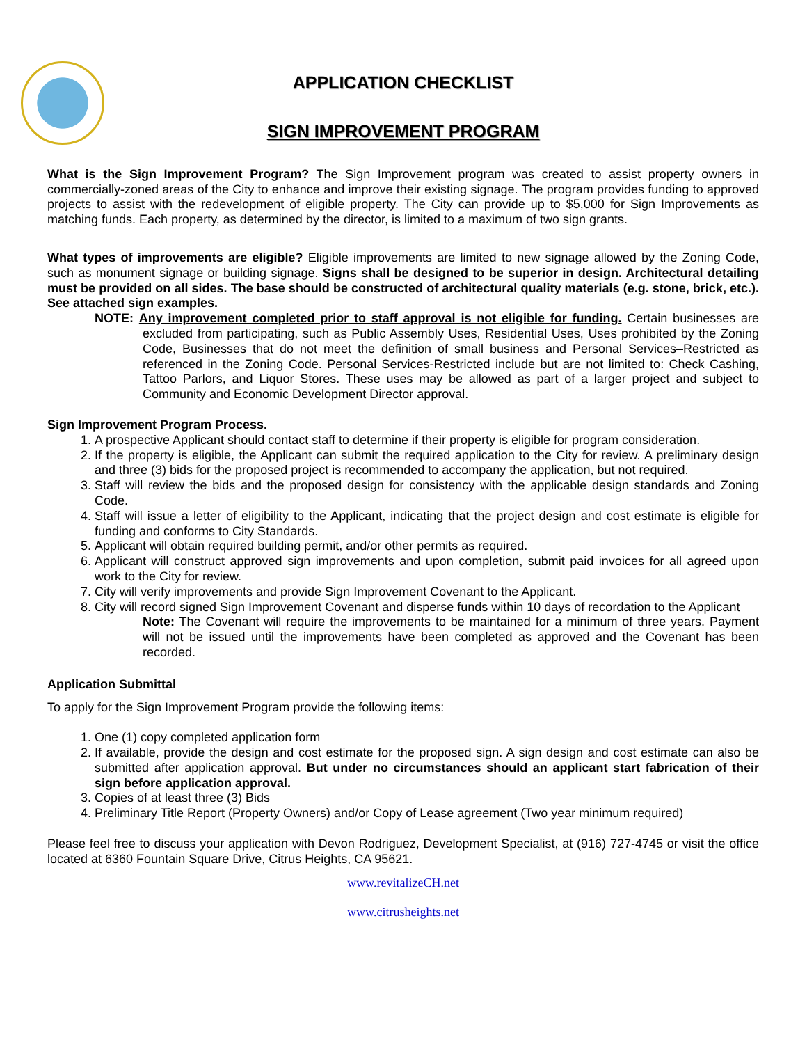APPLICATION CHECKLIST
SIGN IMPROVEMENT PROGRAM
What is the Sign Improvement Program? The Sign Improvement program was created to assist property owners in commercially-zoned areas of the City to enhance and improve their existing signage. The program provides funding to approved projects to assist with the redevelopment of eligible property. The City can provide up to $5,000 for Sign Improvements as matching funds. Each property, as determined by the director, is limited to a maximum of two sign grants.
What types of improvements are eligible? Eligible improvements are limited to new signage allowed by the Zoning Code, such as monument signage or building signage. Signs shall be designed to be superior in design. Architectural detailing must be provided on all sides. The base should be constructed of architectural quality materials (e.g. stone, brick, etc.). See attached sign examples.
NOTE: Any improvement completed prior to staff approval is not eligible for funding. Certain businesses are excluded from participating, such as Public Assembly Uses, Residential Uses, Uses prohibited by the Zoning Code, Businesses that do not meet the definition of small business and Personal Services–Restricted as referenced in the Zoning Code. Personal Services-Restricted include but are not limited to: Check Cashing, Tattoo Parlors, and Liquor Stores. These uses may be allowed as part of a larger project and subject to Community and Economic Development Director approval.
Sign Improvement Program Process.
1. A prospective Applicant should contact staff to determine if their property is eligible for program consideration.
2. If the property is eligible, the Applicant can submit the required application to the City for review. A preliminary design and three (3) bids for the proposed project is recommended to accompany the application, but not required.
3. Staff will review the bids and the proposed design for consistency with the applicable design standards and Zoning Code.
4. Staff will issue a letter of eligibility to the Applicant, indicating that the project design and cost estimate is eligible for funding and conforms to City Standards.
5. Applicant will obtain required building permit, and/or other permits as required.
6. Applicant will construct approved sign improvements and upon completion, submit paid invoices for all agreed upon work to the City for review.
7. City will verify improvements and provide Sign Improvement Covenant to the Applicant.
8. City will record signed Sign Improvement Covenant and disperse funds within 10 days of recordation to the Applicant
Note: The Covenant will require the improvements to be maintained for a minimum of three years. Payment will not be issued until the improvements have been completed as approved and the Covenant has been recorded.
Application Submittal
To apply for the Sign Improvement Program provide the following items:
1. One (1) copy completed application form
2. If available, provide the design and cost estimate for the proposed sign. A sign design and cost estimate can also be submitted after application approval. But under no circumstances should an applicant start fabrication of their sign before application approval.
3. Copies of at least three (3) Bids
4. Preliminary Title Report (Property Owners) and/or Copy of Lease agreement (Two year minimum required)
Please feel free to discuss your application with Devon Rodriguez, Development Specialist, at (916) 727-4745 or visit the office located at 6360 Fountain Square Drive, Citrus Heights, CA 95621.
www.revitalizeCH.net
www.citrusheights.net